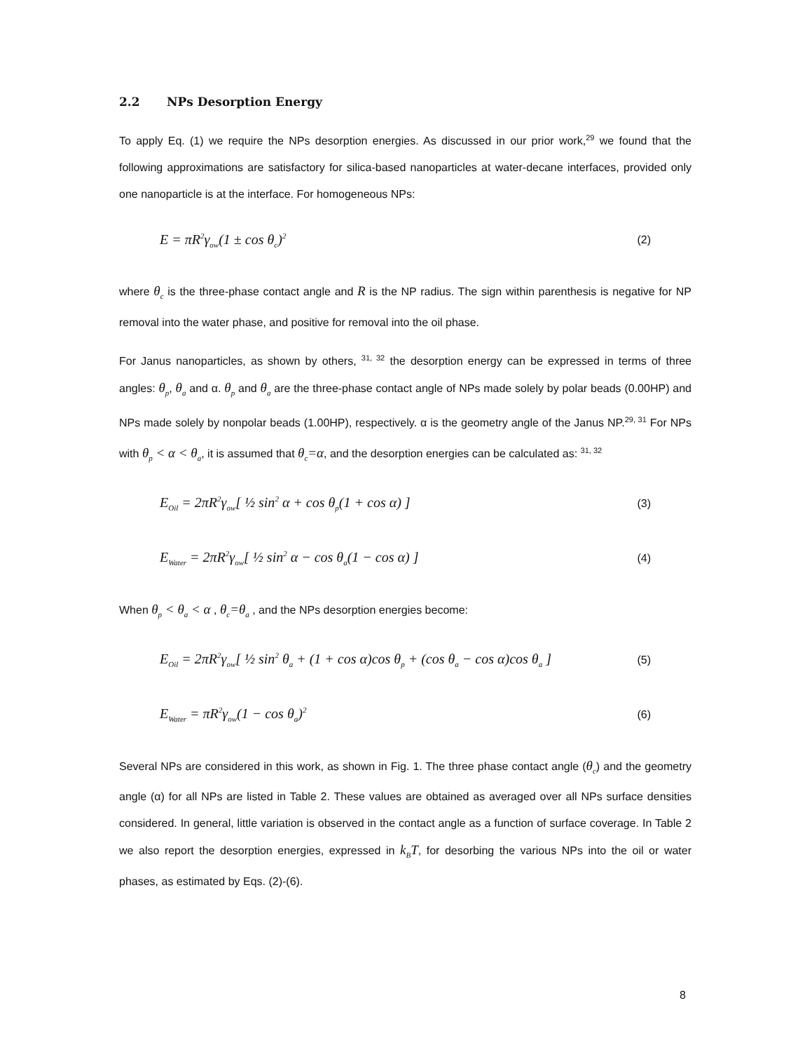2.2 NPs Desorption Energy
To apply Eq. (1) we require the NPs desorption energies. As discussed in our prior work,<sup>29</sup> we found that the following approximations are satisfactory for silica-based nanoparticles at water-decane interfaces, provided only one nanoparticle is at the interface. For homogeneous NPs:
E = πR<sup>2</sup>γ<sub>ow</sub>(1 ± cos θ<sub>c</sub>)<sup>2</sup> (2)
where θ<sub>c</sub> is the three-phase contact angle and R is the NP radius. The sign within parenthesis is negative for NP removal into the water phase, and positive for removal into the oil phase.
For Janus nanoparticles, as shown by others, <sup>31, 32</sup> the desorption energy can be expressed in terms of three angles: θ<sub>p</sub>, θ<sub>a</sub> and α. θ<sub>p</sub> and θ<sub>a</sub> are the three-phase contact angle of NPs made solely by polar beads (0.00HP) and NPs made solely by nonpolar beads (1.00HP), respectively. α is the geometry angle of the Janus NP.<sup>29, 31</sup> For NPs with θ<sub>p</sub> < α < θ<sub>a</sub>, it is assumed that θ<sub>c</sub>=α, and the desorption energies can be calculated as: <sup>31, 32</sup>
E<sub>Oil</sub> = 2πR<sup>2</sup>γ<sub>ow</sub>[ ½ sin<sup>2</sup> α + cos θ<sub>p</sub>(1 + cos α) ] (3)
E<sub>Water</sub> = 2πR<sup>2</sup>γ<sub>ow</sub>[ ½ sin<sup>2</sup> α − cos θ<sub>a</sub>(1 − cos α) ] (4)
When θ<sub>p</sub> < θ<sub>a</sub> < α , θ<sub>c</sub>=θ<sub>a</sub> , and the NPs desorption energies become:
E<sub>Oil</sub> = 2πR<sup>2</sup>γ<sub>ow</sub>[ ½ sin<sup>2</sup> θ<sub>a</sub> + (1 + cos α)cos θ<sub>p</sub> + (cos θ<sub>a</sub> − cos α)cos θ<sub>a</sub> ] (5)
E<sub>Water</sub> = πR<sup>2</sup>γ<sub>ow</sub>(1 − cos θ<sub>a</sub>)<sup>2</sup> (6)
Several NPs are considered in this work, as shown in Fig. 1. The three phase contact angle (θ<sub>c</sub>) and the geometry angle (α) for all NPs are listed in Table 2. These values are obtained as averaged over all NPs surface densities considered. In general, little variation is observed in the contact angle as a function of surface coverage. In Table 2 we also report the desorption energies, expressed in k<sub>B</sub>T, for desorbing the various NPs into the oil or water phases, as estimated by Eqs. (2)-(6).
8